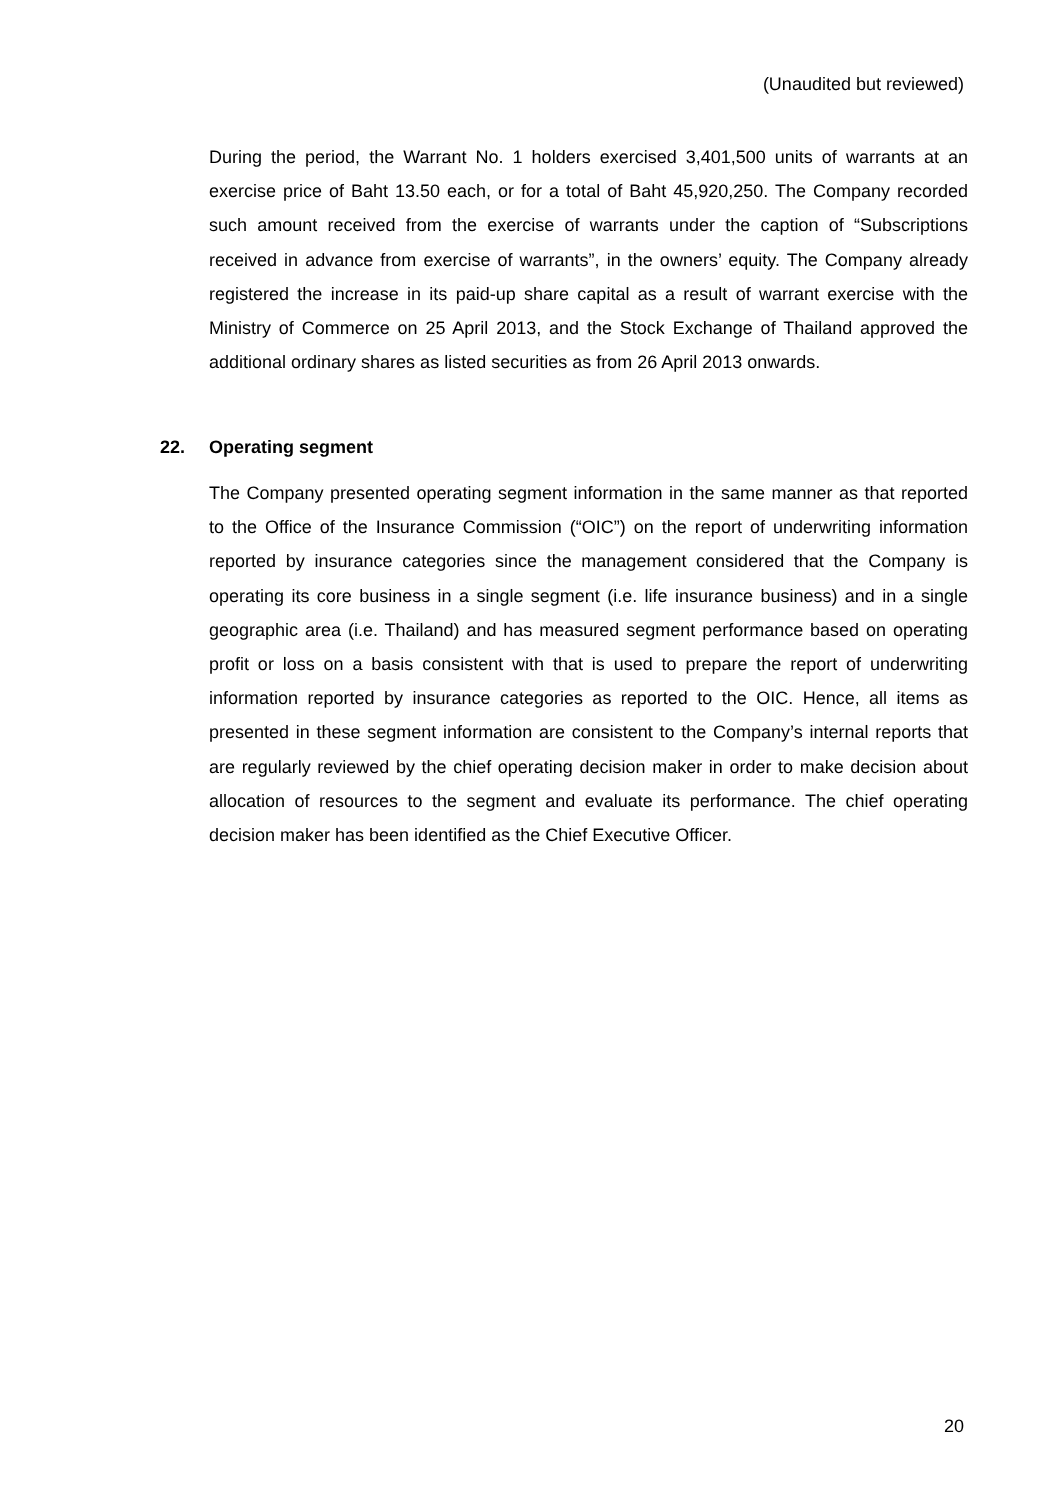(Unaudited but reviewed)
During the period, the Warrant No. 1 holders exercised 3,401,500 units of warrants at an exercise price of Baht 13.50 each, or for a total of Baht 45,920,250. The Company recorded such amount received from the exercise of warrants under the caption of “Subscriptions received in advance from exercise of warrants”, in the owners’ equity. The Company already registered the increase in its paid-up share capital as a result of warrant exercise with the Ministry of Commerce on 25 April 2013, and the Stock Exchange of Thailand approved the additional ordinary shares as listed securities as from 26 April 2013 onwards.
22. Operating segment
The Company presented operating segment information in the same manner as that reported to the Office of the Insurance Commission (“OIC”) on the report of underwriting information reported by insurance categories since the management considered that the Company is operating its core business in a single segment (i.e. life insurance business) and in a single geographic area (i.e. Thailand) and has measured segment performance based on operating profit or loss on a basis consistent with that is used to prepare the report of underwriting information reported by insurance categories as reported to the OIC. Hence, all items as presented in these segment information are consistent to the Company’s internal reports that are regularly reviewed by the chief operating decision maker in order to make decision about allocation of resources to the segment and evaluate its performance. The chief operating decision maker has been identified as the Chief Executive Officer.
20